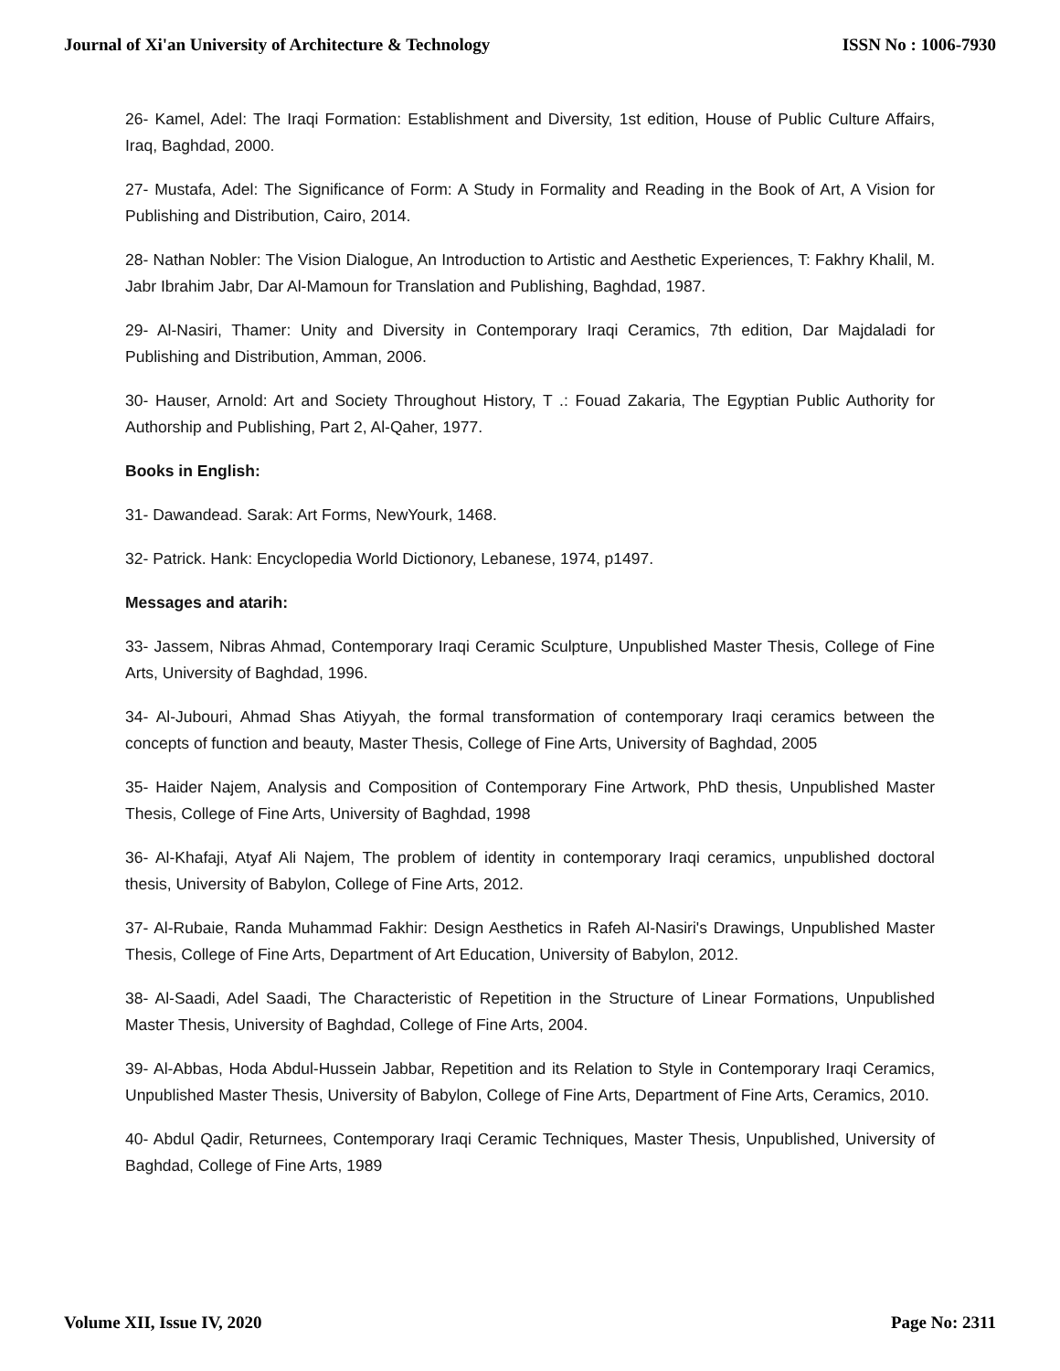Journal of Xi'an University of Architecture & Technology ISSN No : 1006-7930
26- Kamel, Adel: The Iraqi Formation: Establishment and Diversity, 1st edition, House of Public Culture Affairs, Iraq, Baghdad, 2000.
27- Mustafa, Adel: The Significance of Form: A Study in Formality and Reading in the Book of Art, A Vision for Publishing and Distribution, Cairo, 2014.
28- Nathan Nobler: The Vision Dialogue, An Introduction to Artistic and Aesthetic Experiences, T: Fakhry Khalil, M. Jabr Ibrahim Jabr, Dar Al-Mamoun for Translation and Publishing, Baghdad, 1987.
29- Al-Nasiri, Thamer: Unity and Diversity in Contemporary Iraqi Ceramics, 7th edition, Dar Majdaladi for Publishing and Distribution, Amman, 2006.
30- Hauser, Arnold: Art and Society Throughout History, T .: Fouad Zakaria, The Egyptian Public Authority for Authorship and Publishing, Part 2, Al-Qaher, 1977.
Books in English:
31- Dawandead. Sarak: Art Forms, NewYourk, 1468.
32- Patrick. Hank: Encyclopedia World Dictionory, Lebanese, 1974, p1497.
Messages and atarih:
33- Jassem, Nibras Ahmad, Contemporary Iraqi Ceramic Sculpture, Unpublished Master Thesis, College of Fine Arts, University of Baghdad, 1996.
34- Al-Jubouri, Ahmad Shas Atiyyah, the formal transformation of contemporary Iraqi ceramics between the concepts of function and beauty, Master Thesis, College of Fine Arts, University of Baghdad, 2005
35- Haider Najem, Analysis and Composition of Contemporary Fine Artwork, PhD thesis, Unpublished Master Thesis, College of Fine Arts, University of Baghdad, 1998
36- Al-Khafaji, Atyaf Ali Najem, The problem of identity in contemporary Iraqi ceramics, unpublished doctoral thesis, University of Babylon, College of Fine Arts, 2012.
37- Al-Rubaie, Randa Muhammad Fakhir: Design Aesthetics in Rafeh Al-Nasiri's Drawings, Unpublished Master Thesis, College of Fine Arts, Department of Art Education, University of Babylon, 2012.
38- Al-Saadi, Adel Saadi, The Characteristic of Repetition in the Structure of Linear Formations, Unpublished Master Thesis, University of Baghdad, College of Fine Arts, 2004.
39- Al-Abbas, Hoda Abdul-Hussein Jabbar, Repetition and its Relation to Style in Contemporary Iraqi Ceramics, Unpublished Master Thesis, University of Babylon, College of Fine Arts, Department of Fine Arts, Ceramics, 2010.
40- Abdul Qadir, Returnees, Contemporary Iraqi Ceramic Techniques, Master Thesis, Unpublished, University of Baghdad, College of Fine Arts, 1989
Volume XII, Issue IV, 2020 Page No: 2311